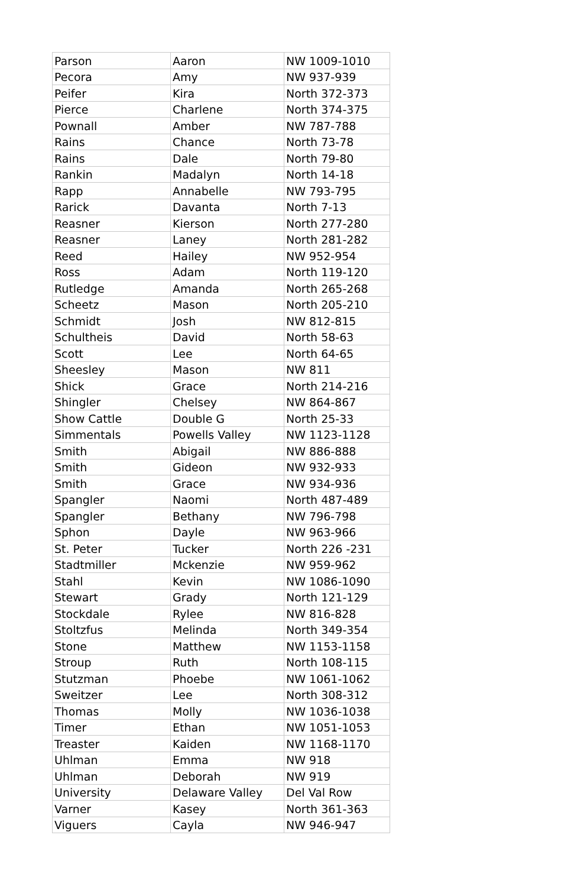| Parson | Aaron | NW 1009-1010 |
| Pecora | Amy | NW 937-939 |
| Peifer | Kira | North 372-373 |
| Pierce | Charlene | North 374-375 |
| Pownall | Amber | NW 787-788 |
| Rains | Chance | North 73-78 |
| Rains | Dale | North 79-80 |
| Rankin | Madalyn | North 14-18 |
| Rapp | Annabelle | NW 793-795 |
| Rarick | Davanta | North 7-13 |
| Reasner | Kierson | North 277-280 |
| Reasner | Laney | North 281-282 |
| Reed | Hailey | NW 952-954 |
| Ross | Adam | North 119-120 |
| Rutledge | Amanda | North 265-268 |
| Scheetz | Mason | North 205-210 |
| Schmidt | Josh | NW 812-815 |
| Schultheis | David | North 58-63 |
| Scott | Lee | North 64-65 |
| Sheesley | Mason | NW 811 |
| Shick | Grace | North 214-216 |
| Shingler | Chelsey | NW 864-867 |
| Show Cattle | Double G | North 25-33 |
| Simmentals | Powells Valley | NW 1123-1128 |
| Smith | Abigail | NW 886-888 |
| Smith | Gideon | NW 932-933 |
| Smith | Grace | NW 934-936 |
| Spangler | Naomi | North 487-489 |
| Spangler | Bethany | NW 796-798 |
| Sphon | Dayle | NW 963-966 |
| St. Peter | Tucker | North 226 -231 |
| Stadtmiller | Mckenzie | NW 959-962 |
| Stahl | Kevin | NW 1086-1090 |
| Stewart | Grady | North 121-129 |
| Stockdale | Rylee | NW 816-828 |
| Stoltzfus | Melinda | North 349-354 |
| Stone | Matthew | NW 1153-1158 |
| Stroup | Ruth | North 108-115 |
| Stutzman | Phoebe | NW 1061-1062 |
| Sweitzer | Lee | North 308-312 |
| Thomas | Molly | NW 1036-1038 |
| Timer | Ethan | NW 1051-1053 |
| Treaster | Kaiden | NW 1168-1170 |
| Uhlman | Emma | NW 918 |
| Uhlman | Deborah | NW 919 |
| University | Delaware Valley | Del Val Row |
| Varner | Kasey | North 361-363 |
| Viguers | Cayla | NW 946-947 |